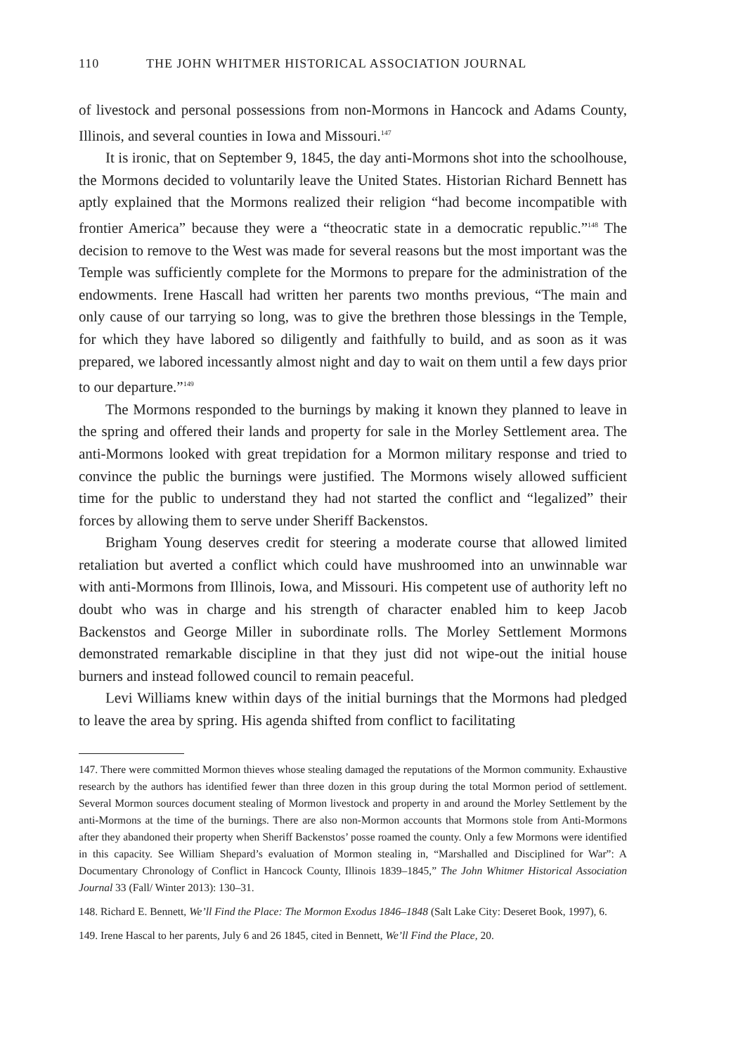110 THE JOHN WHITMER HISTORICAL ASSOCIATION JOURNAL
of livestock and personal possessions from non-Mormons in Hancock and Adams County, Illinois, and several counties in Iowa and Missouri.<sup>147</sup>
It is ironic, that on September 9, 1845, the day anti-Mormons shot into the schoolhouse, the Mormons decided to voluntarily leave the United States. Historian Richard Bennett has aptly explained that the Mormons realized their religion “had become incompatible with frontier America” because they were a “theocratic state in a democratic republic.”<sup>148</sup> The decision to remove to the West was made for several reasons but the most important was the Temple was sufficiently complete for the Mormons to prepare for the administration of the endowments. Irene Hascall had written her parents two months previous, “The main and only cause of our tarrying so long, was to give the brethren those blessings in the Temple, for which they have labored so diligently and faithfully to build, and as soon as it was prepared, we labored incessantly almost night and day to wait on them until a few days prior to our departure.”<sup>149</sup>
The Mormons responded to the burnings by making it known they planned to leave in the spring and offered their lands and property for sale in the Morley Settlement area. The anti-Mormons looked with great trepidation for a Mormon military response and tried to convince the public the burnings were justified. The Mormons wisely allowed sufficient time for the public to understand they had not started the conflict and “legalized” their forces by allowing them to serve under Sheriff Backenstos.
Brigham Young deserves credit for steering a moderate course that allowed limited retaliation but averted a conflict which could have mushroomed into an unwinnable war with anti-Mormons from Illinois, Iowa, and Missouri. His competent use of authority left no doubt who was in charge and his strength of character enabled him to keep Jacob Backenstos and George Miller in subordinate rolls. The Morley Settlement Mormons demonstrated remarkable discipline in that they just did not wipe-out the initial house burners and instead followed council to remain peaceful.
Levi Williams knew within days of the initial burnings that the Mormons had pledged to leave the area by spring. His agenda shifted from conflict to facilitating
147. There were committed Mormon thieves whose stealing damaged the reputations of the Mormon community. Exhaustive research by the authors has identified fewer than three dozen in this group during the total Mormon period of settlement. Several Mormon sources document stealing of Mormon livestock and property in and around the Morley Settlement by the anti-Mormons at the time of the burnings. There are also non-Mormon accounts that Mormons stole from Anti-Mormons after they abandoned their property when Sheriff Backenstos’ posse roamed the county. Only a few Mormons were identified in this capacity. See William Shepard’s evaluation of Mormon stealing in, “Marshalled and Disciplined for War”: A Documentary Chronology of Conflict in Hancock County, Illinois 1839–1845,” The John Whitmer Historical Association Journal 33 (Fall/ Winter 2013): 130–31.
148. Richard E. Bennett, We’ll Find the Place: The Mormon Exodus 1846–1848 (Salt Lake City: Deseret Book, 1997), 6.
149. Irene Hascal to her parents, July 6 and 26 1845, cited in Bennett, We’ll Find the Place, 20.